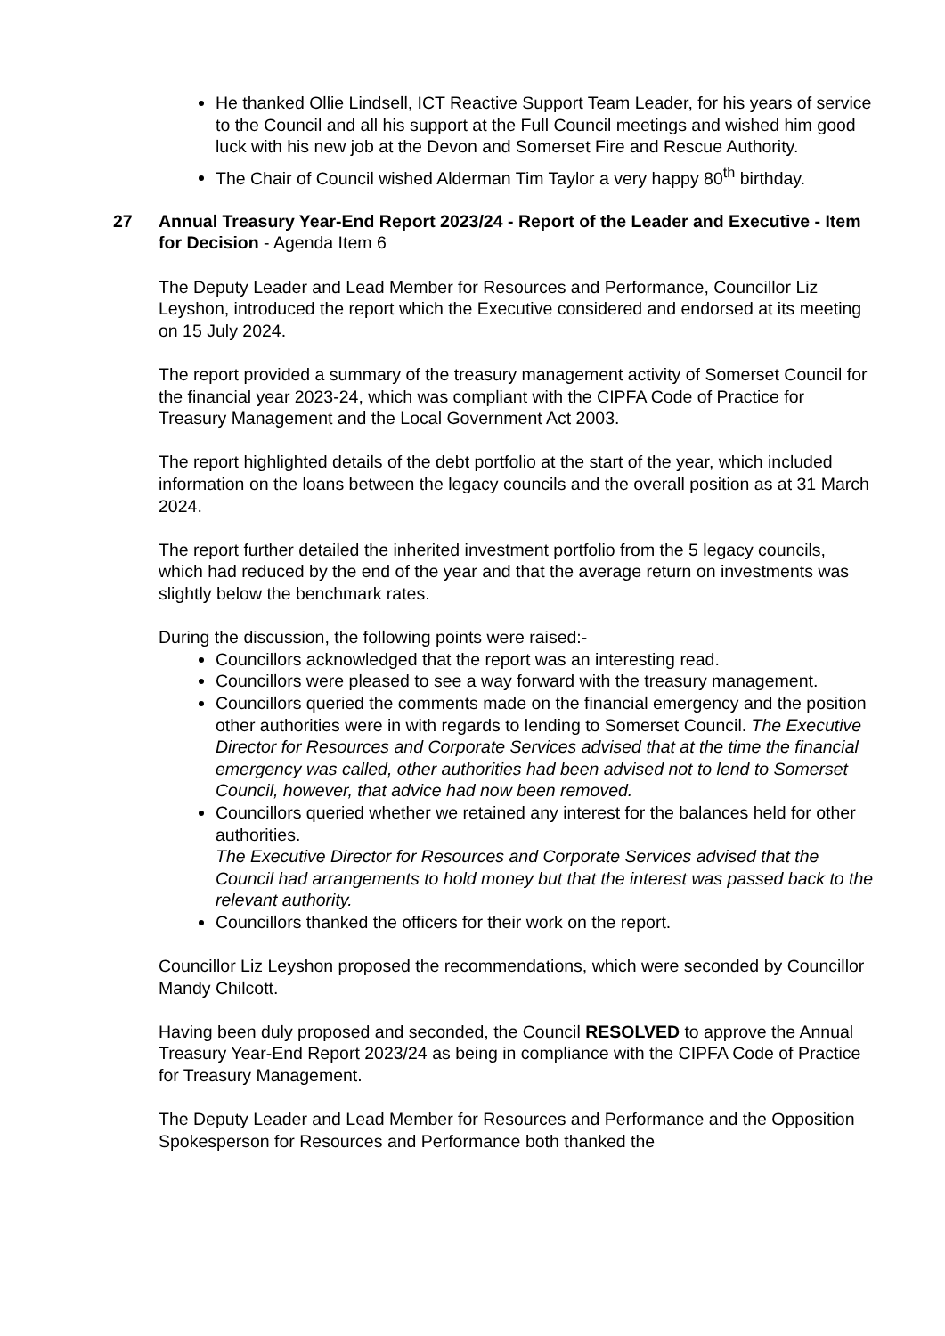He thanked Ollie Lindsell, ICT Reactive Support Team Leader, for his years of service to the Council and all his support at the Full Council meetings and wished him good luck with his new job at the Devon and Somerset Fire and Rescue Authority.
The Chair of Council wished Alderman Tim Taylor a very happy 80<sup>th</sup> birthday.
27 Annual Treasury Year-End Report 2023/24 - Report of the Leader and Executive - Item for Decision - Agenda Item 6
The Deputy Leader and Lead Member for Resources and Performance, Councillor Liz Leyshon, introduced the report which the Executive considered and endorsed at its meeting on 15 July 2024.
The report provided a summary of the treasury management activity of Somerset Council for the financial year 2023-24, which was compliant with the CIPFA Code of Practice for Treasury Management and the Local Government Act 2003.
The report highlighted details of the debt portfolio at the start of the year, which included information on the loans between the legacy councils and the overall position as at 31 March 2024.
The report further detailed the inherited investment portfolio from the 5 legacy councils, which had reduced by the end of the year and that the average return on investments was slightly below the benchmark rates.
During the discussion, the following points were raised:-
Councillors acknowledged that the report was an interesting read.
Councillors were pleased to see a way forward with the treasury management.
Councillors queried the comments made on the financial emergency and the position other authorities were in with regards to lending to Somerset Council. The Executive Director for Resources and Corporate Services advised that at the time the financial emergency was called, other authorities had been advised not to lend to Somerset Council, however, that advice had now been removed.
Councillors queried whether we retained any interest for the balances held for other authorities.
The Executive Director for Resources and Corporate Services advised that the Council had arrangements to hold money but that the interest was passed back to the relevant authority.
Councillors thanked the officers for their work on the report.
Councillor Liz Leyshon proposed the recommendations, which were seconded by Councillor Mandy Chilcott.
Having been duly proposed and seconded, the Council RESOLVED to approve the Annual Treasury Year-End Report 2023/24 as being in compliance with the CIPFA Code of Practice for Treasury Management.
The Deputy Leader and Lead Member for Resources and Performance and the Opposition Spokesperson for Resources and Performance both thanked the